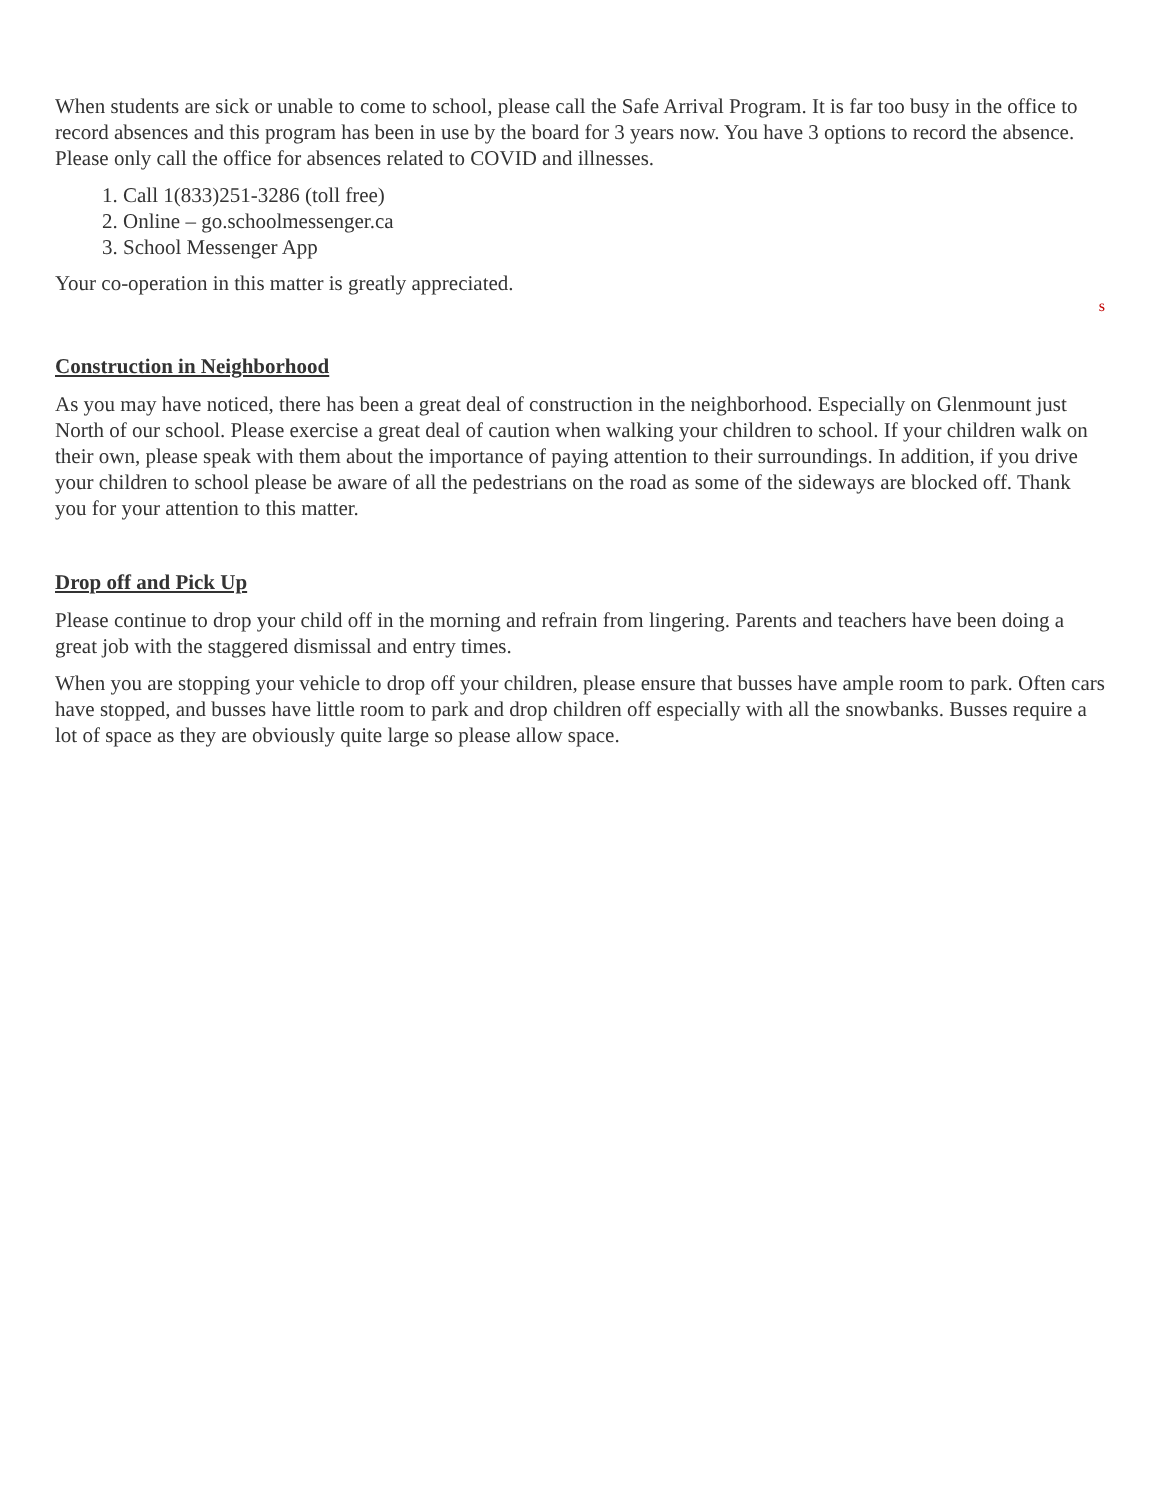When students are sick or unable to come to school, please call the Safe Arrival Program. It is far too busy in the office to record absences and this program has been in use by the board for 3 years now. You have 3 options to record the absence. Please only call the office for absences related to COVID and illnesses.
1. Call 1(833)251-3286 (toll free)
2. Online – go.schoolmessenger.ca
3. School Messenger App
Your co-operation in this matter is greatly appreciated.
s
Construction in Neighborhood
As you may have noticed, there has been a great deal of construction in the neighborhood. Especially on Glenmount just North of our school. Please exercise a great deal of caution when walking your children to school. If your children walk on their own, please speak with them about the importance of paying attention to their surroundings. In addition, if you drive your children to school please be aware of all the pedestrians on the road as some of the sideways are blocked off. Thank you for your attention to this matter.
Drop off and Pick Up
Please continue to drop your child off in the morning and refrain from lingering. Parents and teachers have been doing a great job with the staggered dismissal and entry times.
When you are stopping your vehicle to drop off your children, please ensure that busses have ample room to park. Often cars have stopped, and busses have little room to park and drop children off especially with all the snowbanks. Busses require a lot of space as they are obviously quite large so please allow space.